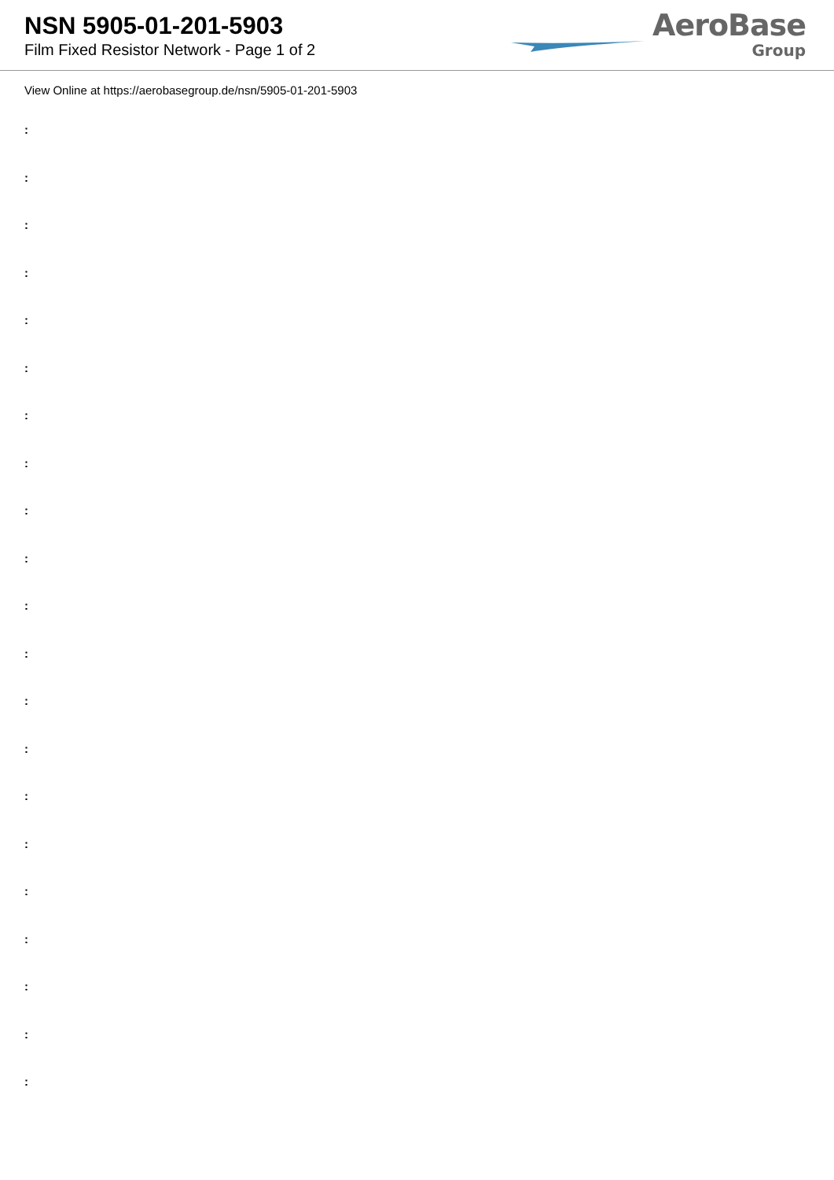NSN 5905-01-201-5903
Film Fixed Resistor Network - Page 1 of 2
AeroBase
Group
View Online at https://aerobasegroup.de/nsn/5905-01-201-5903
:
:
:
:
:
:
:
:
:
:
:
:
:
:
:
:
:
:
:
:
: